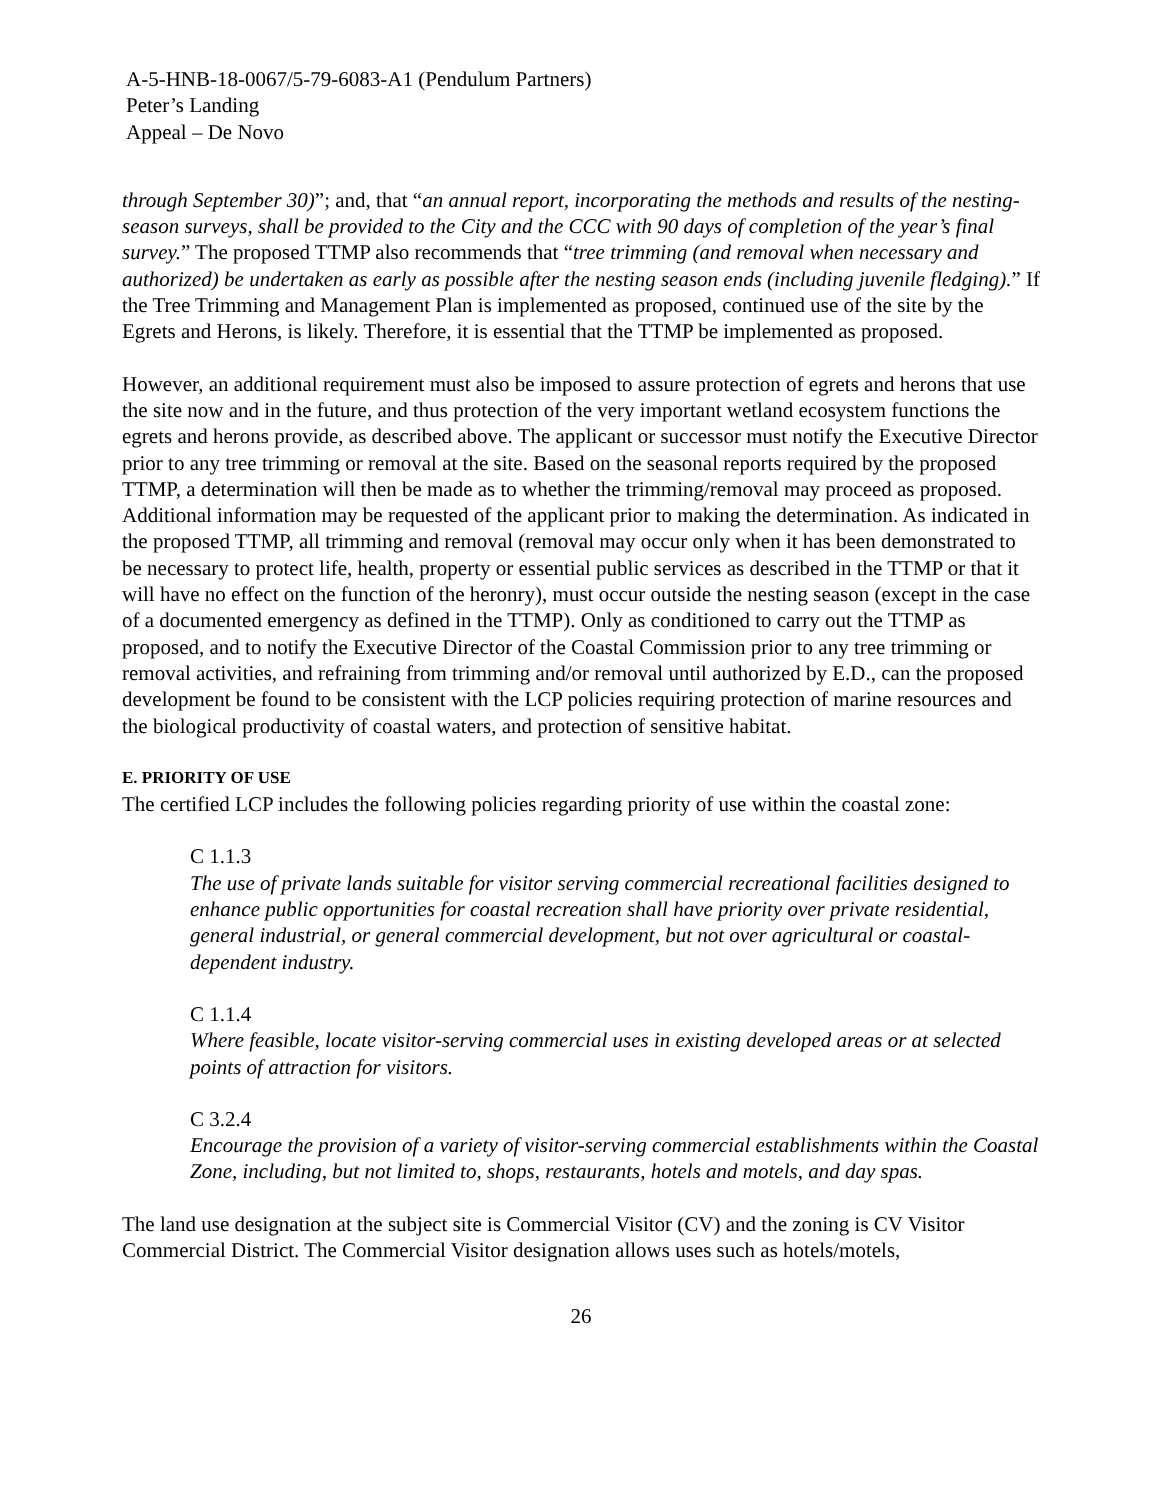A-5-HNB-18-0067/5-79-6083-A1 (Pendulum Partners)
Peter’s Landing
Appeal – De Novo
through September 30)”; and, that “an annual report, incorporating the methods and results of the nesting-season surveys, shall be provided to the City and the CCC with 90 days of completion of the year’s final survey.” The proposed TTMP also recommends that “tree trimming (and removal when necessary and authorized) be undertaken as early as possible after the nesting season ends (including juvenile fledging).” If the Tree Trimming and Management Plan is implemented as proposed, continued use of the site by the Egrets and Herons, is likely. Therefore, it is essential that the TTMP be implemented as proposed.
However, an additional requirement must also be imposed to assure protection of egrets and herons that use the site now and in the future, and thus protection of the very important wetland ecosystem functions the egrets and herons provide, as described above. The applicant or successor must notify the Executive Director prior to any tree trimming or removal at the site. Based on the seasonal reports required by the proposed TTMP, a determination will then be made as to whether the trimming/removal may proceed as proposed. Additional information may be requested of the applicant prior to making the determination. As indicated in the proposed TTMP, all trimming and removal (removal may occur only when it has been demonstrated to be necessary to protect life, health, property or essential public services as described in the TTMP or that it will have no effect on the function of the heronry), must occur outside the nesting season (except in the case of a documented emergency as defined in the TTMP). Only as conditioned to carry out the TTMP as proposed, and to notify the Executive Director of the Coastal Commission prior to any tree trimming or removal activities, and refraining from trimming and/or removal until authorized by E.D., can the proposed development be found to be consistent with the LCP policies requiring protection of marine resources and the biological productivity of coastal waters, and protection of sensitive habitat.
E. PRIORITY OF USE
The certified LCP includes the following policies regarding priority of use within the coastal zone:
C 1.1.3
The use of private lands suitable for visitor serving commercial recreational facilities designed to enhance public opportunities for coastal recreation shall have priority over private residential, general industrial, or general commercial development, but not over agricultural or coastal-dependent industry.
C 1.1.4
Where feasible, locate visitor-serving commercial uses in existing developed areas or at selected points of attraction for visitors.
C 3.2.4
Encourage the provision of a variety of visitor-serving commercial establishments within the Coastal Zone, including, but not limited to, shops, restaurants, hotels and motels, and day spas.
The land use designation at the subject site is Commercial Visitor (CV) and the zoning is CV Visitor Commercial District. The Commercial Visitor designation allows uses such as hotels/motels,
26